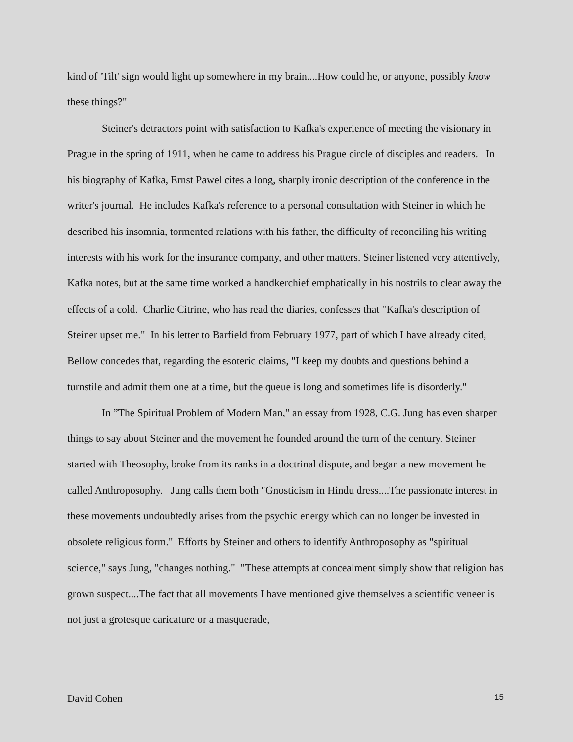kind of 'Tilt' sign would light up somewhere in my brain....How could he, or anyone, possibly know these things?"
Steiner's detractors point with satisfaction to Kafka's experience of meeting the visionary in Prague in the spring of 1911, when he came to address his Prague circle of disciples and readers. In his biography of Kafka, Ernst Pawel cites a long, sharply ironic description of the conference in the writer's journal. He includes Kafka's reference to a personal consultation with Steiner in which he described his insomnia, tormented relations with his father, the difficulty of reconciling his writing interests with his work for the insurance company, and other matters. Steiner listened very attentively, Kafka notes, but at the same time worked a handkerchief emphatically in his nostrils to clear away the effects of a cold. Charlie Citrine, who has read the diaries, confesses that "Kafka's description of Steiner upset me." In his letter to Barfield from February 1977, part of which I have already cited, Bellow concedes that, regarding the esoteric claims, "I keep my doubts and questions behind a turnstile and admit them one at a time, but the queue is long and sometimes life is disorderly."
In ”The Spiritual Problem of Modern Man," an essay from 1928, C.G. Jung has even sharper things to say about Steiner and the movement he founded around the turn of the century. Steiner started with Theosophy, broke from its ranks in a doctrinal dispute, and began a new movement he called Anthroposophy. Jung calls them both "Gnosticism in Hindu dress....The passionate interest in these movements undoubtedly arises from the psychic energy which can no longer be invested in obsolete religious form." Efforts by Steiner and others to identify Anthroposophy as "spiritual science," says Jung, "changes nothing." "These attempts at concealment simply show that religion has grown suspect....The fact that all movements I have mentioned give themselves a scientific veneer is not just a grotesque caricature or a masquerade,
David Cohen 15